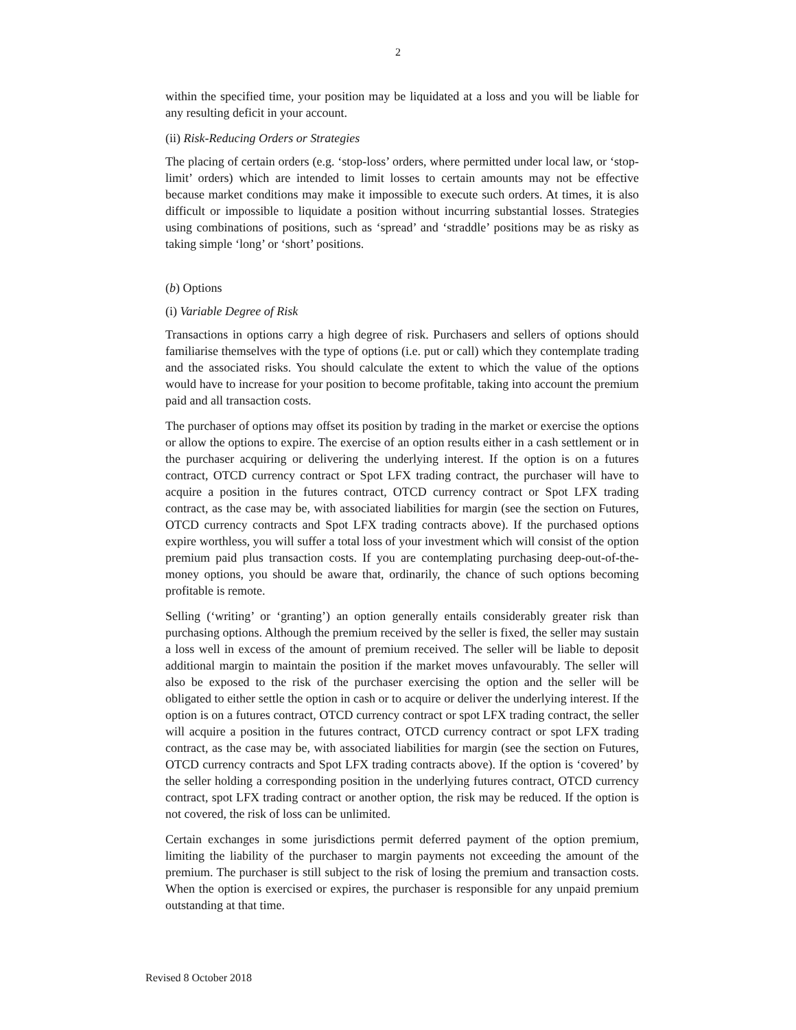2
within the specified time, your position may be liquidated at a loss and you will be liable for any resulting deficit in your account.
(ii) Risk-Reducing Orders or Strategies
The placing of certain orders (e.g. ‘stop-loss’ orders, where permitted under local law, or ‘stop-limit’ orders) which are intended to limit losses to certain amounts may not be effective because market conditions may make it impossible to execute such orders. At times, it is also difficult or impossible to liquidate a position without incurring substantial losses. Strategies using combinations of positions, such as ‘spread’ and ‘straddle’ positions may be as risky as taking simple ‘long’ or ‘short’ positions.
(b) Options
(i) Variable Degree of Risk
Transactions in options carry a high degree of risk. Purchasers and sellers of options should familiarise themselves with the type of options (i.e. put or call) which they contemplate trading and the associated risks. You should calculate the extent to which the value of the options would have to increase for your position to become profitable, taking into account the premium paid and all transaction costs.
The purchaser of options may offset its position by trading in the market or exercise the options or allow the options to expire. The exercise of an option results either in a cash settlement or in the purchaser acquiring or delivering the underlying interest. If the option is on a futures contract, OTCD currency contract or Spot LFX trading contract, the purchaser will have to acquire a position in the futures contract, OTCD currency contract or Spot LFX trading contract, as the case may be, with associated liabilities for margin (see the section on Futures, OTCD currency contracts and Spot LFX trading contracts above). If the purchased options expire worthless, you will suffer a total loss of your investment which will consist of the option premium paid plus transaction costs. If you are contemplating purchasing deep-out-of-the-money options, you should be aware that, ordinarily, the chance of such options becoming profitable is remote.
Selling (‘writing’ or ‘granting’) an option generally entails considerably greater risk than purchasing options. Although the premium received by the seller is fixed, the seller may sustain a loss well in excess of the amount of premium received. The seller will be liable to deposit additional margin to maintain the position if the market moves unfavourably. The seller will also be exposed to the risk of the purchaser exercising the option and the seller will be obligated to either settle the option in cash or to acquire or deliver the underlying interest. If the option is on a futures contract, OTCD currency contract or spot LFX trading contract, the seller will acquire a position in the futures contract, OTCD currency contract or spot LFX trading contract, as the case may be, with associated liabilities for margin (see the section on Futures, OTCD currency contracts and Spot LFX trading contracts above). If the option is ‘covered’ by the seller holding a corresponding position in the underlying futures contract, OTCD currency contract, spot LFX trading contract or another option, the risk may be reduced. If the option is not covered, the risk of loss can be unlimited.
Certain exchanges in some jurisdictions permit deferred payment of the option premium, limiting the liability of the purchaser to margin payments not exceeding the amount of the premium. The purchaser is still subject to the risk of losing the premium and transaction costs. When the option is exercised or expires, the purchaser is responsible for any unpaid premium outstanding at that time.
Revised 8 October 2018